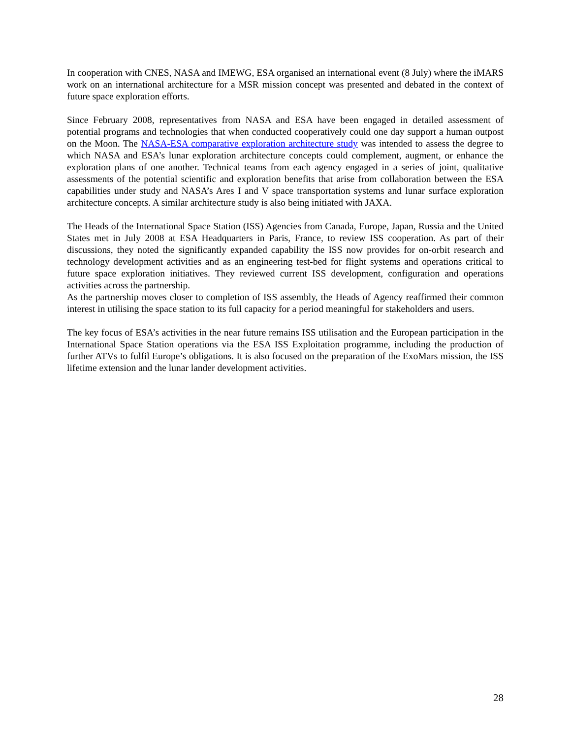In cooperation with CNES, NASA and IMEWG, ESA organised an international event (8 July) where the iMARS work on an international architecture for a MSR mission concept was presented and debated in the context of future space exploration efforts.
Since February 2008, representatives from NASA and ESA have been engaged in detailed assessment of potential programs and technologies that when conducted cooperatively could one day support a human outpost on the Moon. The NASA-ESA comparative exploration architecture study was intended to assess the degree to which NASA and ESA’s lunar exploration architecture concepts could complement, augment, or enhance the exploration plans of one another. Technical teams from each agency engaged in a series of joint, qualitative assessments of the potential scientific and exploration benefits that arise from collaboration between the ESA capabilities under study and NASA’s Ares I and V space transportation systems and lunar surface exploration architecture concepts. A similar architecture study is also being initiated with JAXA.
The Heads of the International Space Station (ISS) Agencies from Canada, Europe, Japan, Russia and the United States met in July 2008 at ESA Headquarters in Paris, France, to review ISS cooperation. As part of their discussions, they noted the significantly expanded capability the ISS now provides for on-orbit research and technology development activities and as an engineering test-bed for flight systems and operations critical to future space exploration initiatives. They reviewed current ISS development, configuration and operations activities across the partnership.
As the partnership moves closer to completion of ISS assembly, the Heads of Agency reaffirmed their common interest in utilising the space station to its full capacity for a period meaningful for stakeholders and users.
The key focus of ESA’s activities in the near future remains ISS utilisation and the European participation in the International Space Station operations via the ESA ISS Exploitation programme, including the production of further ATVs to fulfil Europe’s obligations. It is also focused on the preparation of the ExoMars mission, the ISS lifetime extension and the lunar lander development activities.
28